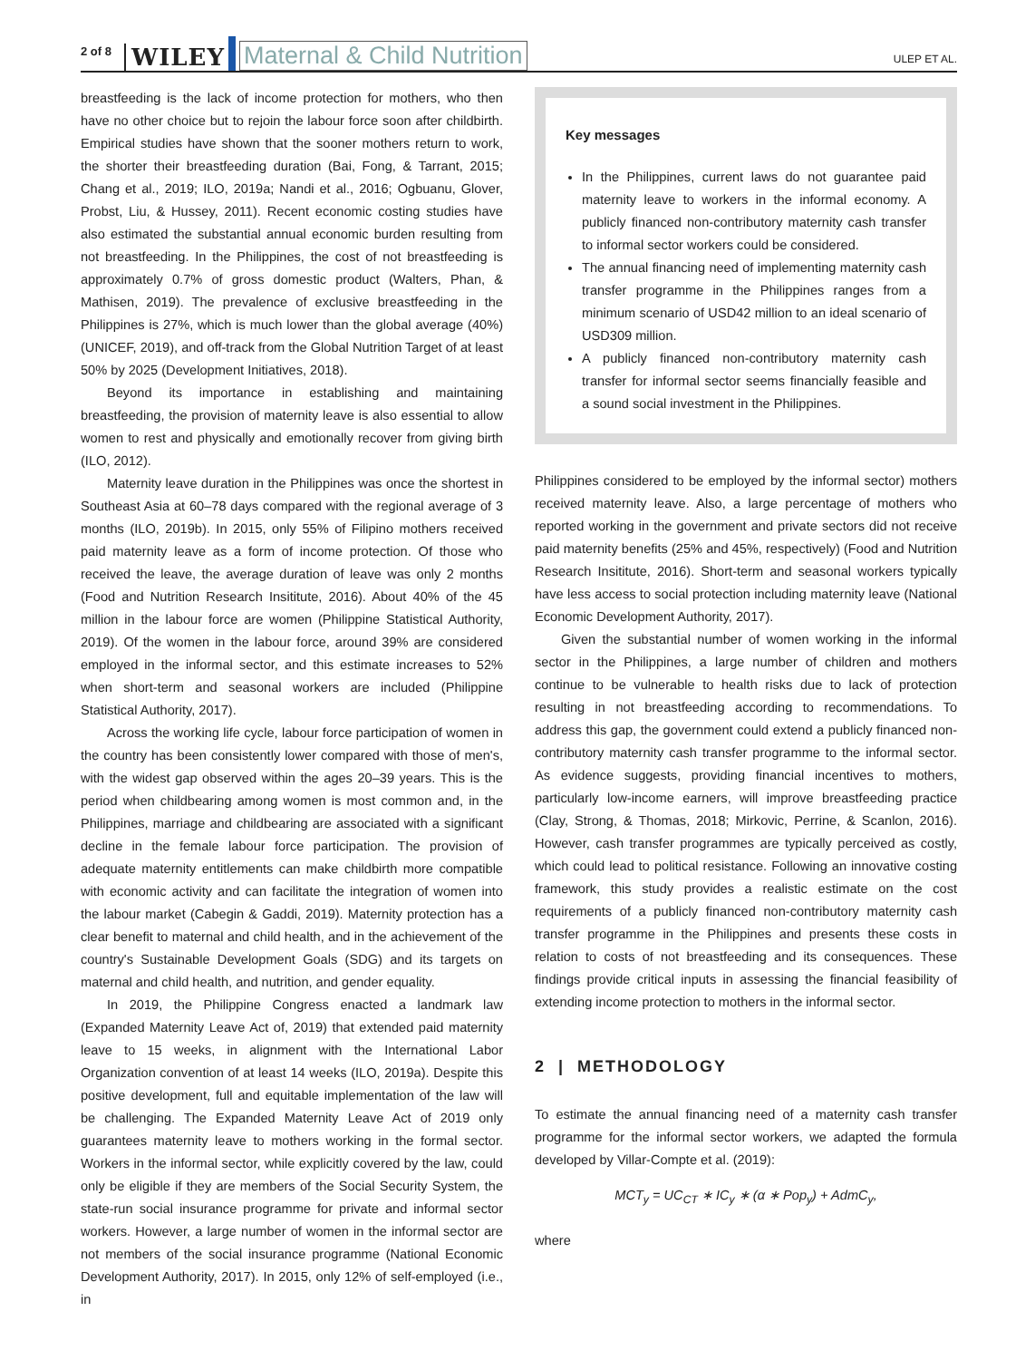2 of 8 WILEY Maternal & Child Nutrition ULEP ET AL.
breastfeeding is the lack of income protection for mothers, who then have no other choice but to rejoin the labour force soon after childbirth. Empirical studies have shown that the sooner mothers return to work, the shorter their breastfeeding duration (Bai, Fong, & Tarrant, 2015; Chang et al., 2019; ILO, 2019a; Nandi et al., 2016; Ogbuanu, Glover, Probst, Liu, & Hussey, 2011). Recent economic costing studies have also estimated the substantial annual economic burden resulting from not breastfeeding. In the Philippines, the cost of not breastfeeding is approximately 0.7% of gross domestic product (Walters, Phan, & Mathisen, 2019). The prevalence of exclusive breastfeeding in the Philippines is 27%, which is much lower than the global average (40%) (UNICEF, 2019), and off-track from the Global Nutrition Target of at least 50% by 2025 (Development Initiatives, 2018).
Beyond its importance in establishing and maintaining breastfeeding, the provision of maternity leave is also essential to allow women to rest and physically and emotionally recover from giving birth (ILO, 2012).
Maternity leave duration in the Philippines was once the shortest in Southeast Asia at 60–78 days compared with the regional average of 3 months (ILO, 2019b). In 2015, only 55% of Filipino mothers received paid maternity leave as a form of income protection. Of those who received the leave, the average duration of leave was only 2 months (Food and Nutrition Research Insititute, 2016). About 40% of the 45 million in the labour force are women (Philippine Statistical Authority, 2019). Of the women in the labour force, around 39% are considered employed in the informal sector, and this estimate increases to 52% when short-term and seasonal workers are included (Philippine Statistical Authority, 2017).
Across the working life cycle, labour force participation of women in the country has been consistently lower compared with those of men's, with the widest gap observed within the ages 20–39 years. This is the period when childbearing among women is most common and, in the Philippines, marriage and childbearing are associated with a significant decline in the female labour force participation. The provision of adequate maternity entitlements can make childbirth more compatible with economic activity and can facilitate the integration of women into the labour market (Cabegin & Gaddi, 2019). Maternity protection has a clear benefit to maternal and child health, and in the achievement of the country's Sustainable Development Goals (SDG) and its targets on maternal and child health, and nutrition, and gender equality.
In 2019, the Philippine Congress enacted a landmark law (Expanded Maternity Leave Act of, 2019) that extended paid maternity leave to 15 weeks, in alignment with the International Labor Organization convention of at least 14 weeks (ILO, 2019a). Despite this positive development, full and equitable implementation of the law will be challenging. The Expanded Maternity Leave Act of 2019 only guarantees maternity leave to mothers working in the formal sector. Workers in the informal sector, while explicitly covered by the law, could only be eligible if they are members of the Social Security System, the state-run social insurance programme for private and informal sector workers. However, a large number of women in the informal sector are not members of the social insurance programme (National Economic Development Authority, 2017). In 2015, only 12% of self-employed (i.e., in
Key messages
In the Philippines, current laws do not guarantee paid maternity leave to workers in the informal economy. A publicly financed non-contributory maternity cash transfer to informal sector workers could be considered.
The annual financing need of implementing maternity cash transfer programme in the Philippines ranges from a minimum scenario of USD42 million to an ideal scenario of USD309 million.
A publicly financed non-contributory maternity cash transfer for informal sector seems financially feasible and a sound social investment in the Philippines.
Philippines considered to be employed by the informal sector) mothers received maternity leave. Also, a large percentage of mothers who reported working in the government and private sectors did not receive paid maternity benefits (25% and 45%, respectively) (Food and Nutrition Research Insititute, 2016). Short-term and seasonal workers typically have less access to social protection including maternity leave (National Economic Development Authority, 2017).
Given the substantial number of women working in the informal sector in the Philippines, a large number of children and mothers continue to be vulnerable to health risks due to lack of protection resulting in not breastfeeding according to recommendations. To address this gap, the government could extend a publicly financed non-contributory maternity cash transfer programme to the informal sector. As evidence suggests, providing financial incentives to mothers, particularly low-income earners, will improve breastfeeding practice (Clay, Strong, & Thomas, 2018; Mirkovic, Perrine, & Scanlon, 2016). However, cash transfer programmes are typically perceived as costly, which could lead to political resistance. Following an innovative costing framework, this study provides a realistic estimate on the cost requirements of a publicly financed non-contributory maternity cash transfer programme in the Philippines and presents these costs in relation to costs of not breastfeeding and its consequences. These findings provide critical inputs in assessing the financial feasibility of extending income protection to mothers in the informal sector.
2 | METHODOLOGY
To estimate the annual financing need of a maternity cash transfer programme for the informal sector workers, we adapted the formula developed by Villar-Compte et al. (2019):
MCT<sub>y</sub> = UC<sub>CT</sub> ∗ IC<sub>y</sub> ∗ (α ∗ Pop<sub>y</sub>) + AdmC<sub>y</sub>,
where